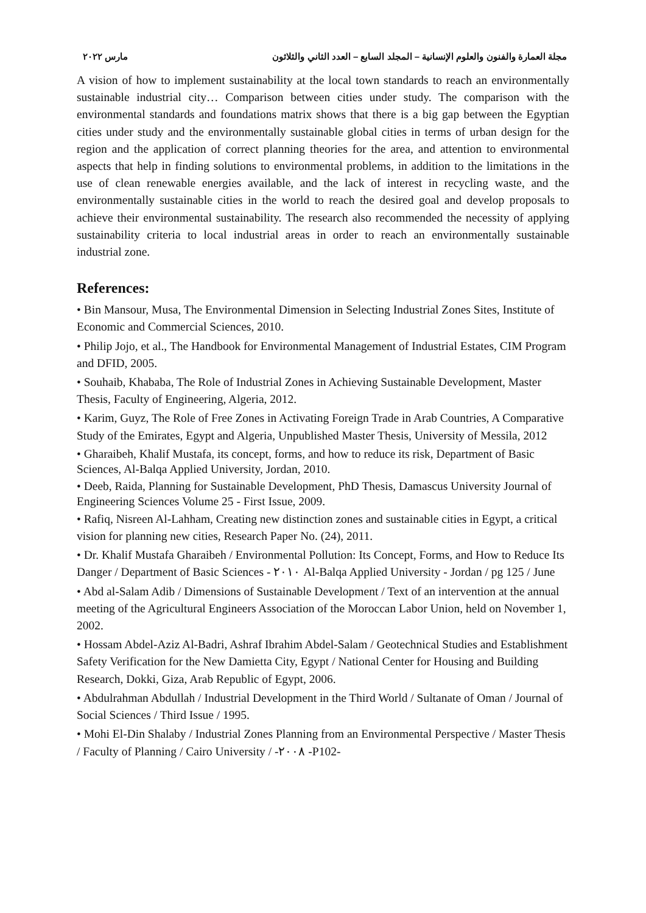مجلة العمارة والفنون والعلوم الإنسانية – المجلد السابع – العدد الثاني والثلاثون مارس ٢٠٢٢
A vision of how to implement sustainability at the local town standards to reach an environmentally sustainable industrial city… Comparison between cities under study. The comparison with the environmental standards and foundations matrix shows that there is a big gap between the Egyptian cities under study and the environmentally sustainable global cities in terms of urban design for the region and the application of correct planning theories for the area, and attention to environmental aspects that help in finding solutions to environmental problems, in addition to the limitations in the use of clean renewable energies available, and the lack of interest in recycling waste, and the environmentally sustainable cities in the world to reach the desired goal and develop proposals to achieve their environmental sustainability. The research also recommended the necessity of applying sustainability criteria to local industrial areas in order to reach an environmentally sustainable industrial zone.
References:
• Bin Mansour, Musa, The Environmental Dimension in Selecting Industrial Zones Sites, Institute of Economic and Commercial Sciences, 2010.
• Philip Jojo, et al., The Handbook for Environmental Management of Industrial Estates, CIM Program and DFID, 2005.
• Souhaib, Khababa, The Role of Industrial Zones in Achieving Sustainable Development, Master Thesis, Faculty of Engineering, Algeria, 2012.
• Karim, Guyz, The Role of Free Zones in Activating Foreign Trade in Arab Countries, A Comparative Study of the Emirates, Egypt and Algeria, Unpublished Master Thesis, University of Messila, 2012
• Gharaibeh, Khalif Mustafa, its concept, forms, and how to reduce its risk, Department of Basic Sciences, Al-Balqa Applied University, Jordan, 2010.
• Deeb, Raida, Planning for Sustainable Development, PhD Thesis, Damascus University Journal of Engineering Sciences Volume 25 - First Issue, 2009.
• Rafiq, Nisreen Al-Lahham, Creating new distinction zones and sustainable cities in Egypt, a critical vision for planning new cities, Research Paper No. (24), 2011.
• Dr. Khalif Mustafa Gharaibeh / Environmental Pollution: Its Concept, Forms, and How to Reduce Its Danger / Department of Basic Sciences - ٢٠١٠ Al-Balqa Applied University - Jordan / pg 125 / June
• Abd al-Salam Adib / Dimensions of Sustainable Development / Text of an intervention at the annual meeting of the Agricultural Engineers Association of the Moroccan Labor Union, held on November 1, 2002.
• Hossam Abdel-Aziz Al-Badri, Ashraf Ibrahim Abdel-Salam / Geotechnical Studies and Establishment Safety Verification for the New Damietta City, Egypt / National Center for Housing and Building Research, Dokki, Giza, Arab Republic of Egypt, 2006.
• Abdulrahman Abdullah / Industrial Development in the Third World / Sultanate of Oman / Journal of Social Sciences / Third Issue / 1995.
• Mohi El-Din Shalaby / Industrial Zones Planning from an Environmental Perspective / Master Thesis / Faculty of Planning / Cairo University / -٢٠٠٨ -P102-